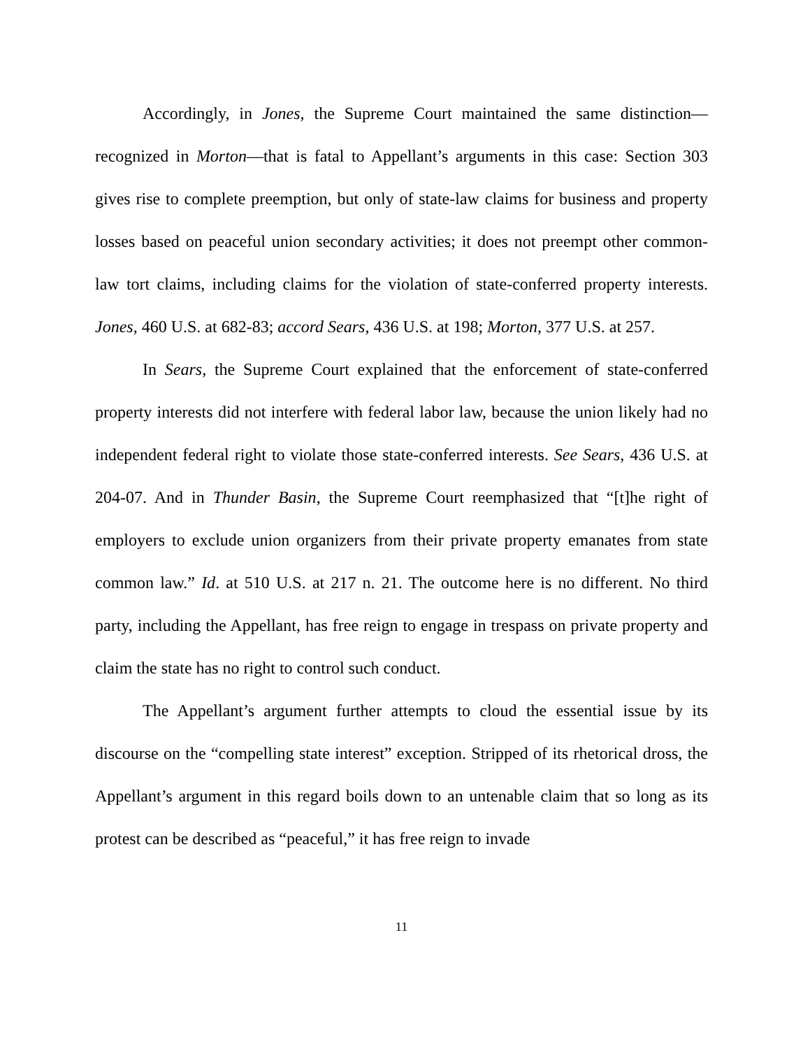Accordingly, in Jones, the Supreme Court maintained the same distinction—recognized in Morton—that is fatal to Appellant’s arguments in this case: Section 303 gives rise to complete preemption, but only of state-law claims for business and property losses based on peaceful union secondary activities; it does not preempt other common-law tort claims, including claims for the violation of state-conferred property interests. Jones, 460 U.S. at 682-83; accord Sears, 436 U.S. at 198; Morton, 377 U.S. at 257.
In Sears, the Supreme Court explained that the enforcement of state-conferred property interests did not interfere with federal labor law, because the union likely had no independent federal right to violate those state-conferred interests. See Sears, 436 U.S. at 204-07. And in Thunder Basin, the Supreme Court reemphasized that “[t]he right of employers to exclude union organizers from their private property emanates from state common law.” Id. at 510 U.S. at 217 n. 21. The outcome here is no different. No third party, including the Appellant, has free reign to engage in trespass on private property and claim the state has no right to control such conduct.
The Appellant’s argument further attempts to cloud the essential issue by its discourse on the “compelling state interest” exception. Stripped of its rhetorical dross, the Appellant’s argument in this regard boils down to an untenable claim that so long as its protest can be described as “peaceful,” it has free reign to invade
11